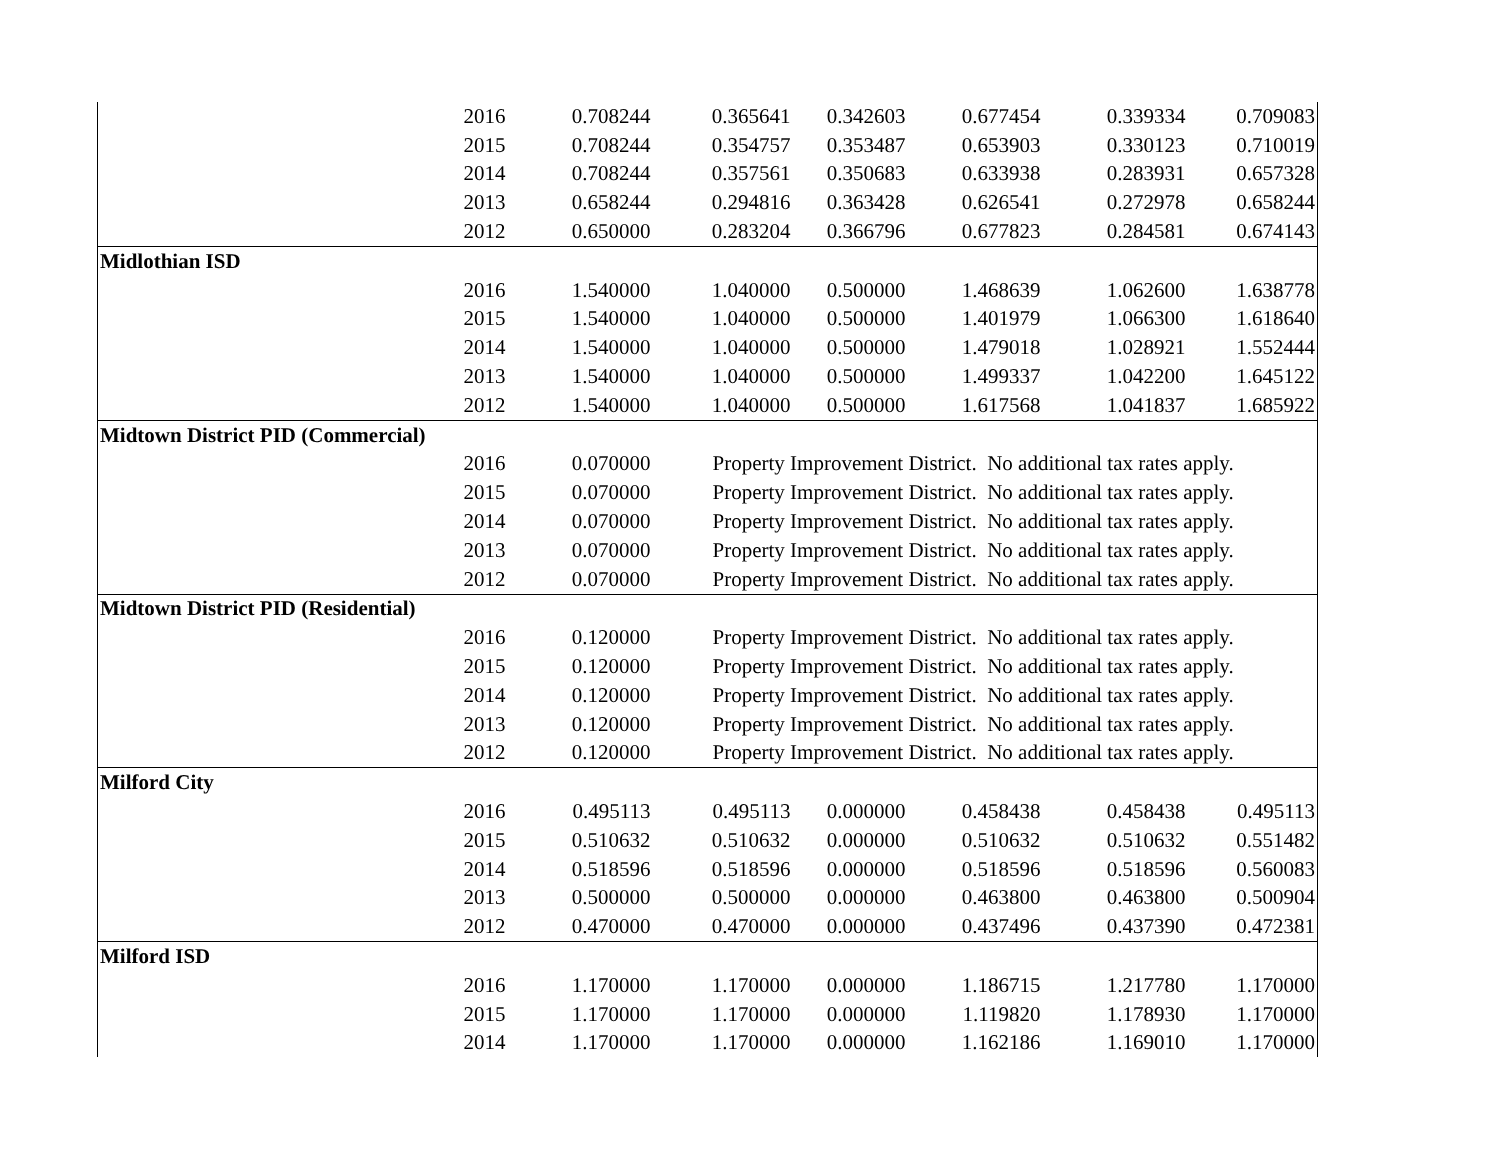| | 2016 | 0.708244 | 0.365641 | 0.342603 | 0.677454 | 0.339334 | 0.709083 |
| | 2015 | 0.708244 | 0.354757 | 0.353487 | 0.653903 | 0.330123 | 0.710019 |
| | 2014 | 0.708244 | 0.357561 | 0.350683 | 0.633938 | 0.283931 | 0.657328 |
| | 2013 | 0.658244 | 0.294816 | 0.363428 | 0.626541 | 0.272978 | 0.658244 |
| | 2012 | 0.650000 | 0.283204 | 0.366796 | 0.677823 | 0.284581 | 0.674143 |
| Midlothian ISD | | | | | | | |
| | 2016 | 1.540000 | 1.040000 | 0.500000 | 1.468639 | 1.062600 | 1.638778 |
| | 2015 | 1.540000 | 1.040000 | 0.500000 | 1.401979 | 1.066300 | 1.618640 |
| | 2014 | 1.540000 | 1.040000 | 0.500000 | 1.479018 | 1.028921 | 1.552444 |
| | 2013 | 1.540000 | 1.040000 | 0.500000 | 1.499337 | 1.042200 | 1.645122 |
| | 2012 | 1.540000 | 1.040000 | 0.500000 | 1.617568 | 1.041837 | 1.685922 |
| Midtown District PID (Commercial) | | | | | | | |
| | 2016 | 0.070000 | Property Improvement District. No additional tax rates apply. | | | | |
| | 2015 | 0.070000 | Property Improvement District. No additional tax rates apply. | | | | |
| | 2014 | 0.070000 | Property Improvement District. No additional tax rates apply. | | | | |
| | 2013 | 0.070000 | Property Improvement District. No additional tax rates apply. | | | | |
| | 2012 | 0.070000 | Property Improvement District. No additional tax rates apply. | | | | |
| Midtown District PID (Residential) | | | | | | | |
| | 2016 | 0.120000 | Property Improvement District. No additional tax rates apply. | | | | |
| | 2015 | 0.120000 | Property Improvement District. No additional tax rates apply. | | | | |
| | 2014 | 0.120000 | Property Improvement District. No additional tax rates apply. | | | | |
| | 2013 | 0.120000 | Property Improvement District. No additional tax rates apply. | | | | |
| | 2012 | 0.120000 | Property Improvement District. No additional tax rates apply. | | | | |
| Milford City | | | | | | | |
| | 2016 | 0.495113 | 0.495113 | 0.000000 | 0.458438 | 0.458438 | 0.495113 |
| | 2015 | 0.510632 | 0.510632 | 0.000000 | 0.510632 | 0.510632 | 0.551482 |
| | 2014 | 0.518596 | 0.518596 | 0.000000 | 0.518596 | 0.518596 | 0.560083 |
| | 2013 | 0.500000 | 0.500000 | 0.000000 | 0.463800 | 0.463800 | 0.500904 |
| | 2012 | 0.470000 | 0.470000 | 0.000000 | 0.437496 | 0.437390 | 0.472381 |
| Milford ISD | | | | | | | |
| | 2016 | 1.170000 | 1.170000 | 0.000000 | 1.186715 | 1.217780 | 1.170000 |
| | 2015 | 1.170000 | 1.170000 | 0.000000 | 1.119820 | 1.178930 | 1.170000 |
| | 2014 | 1.170000 | 1.170000 | 0.000000 | 1.162186 | 1.169010 | 1.170000 |